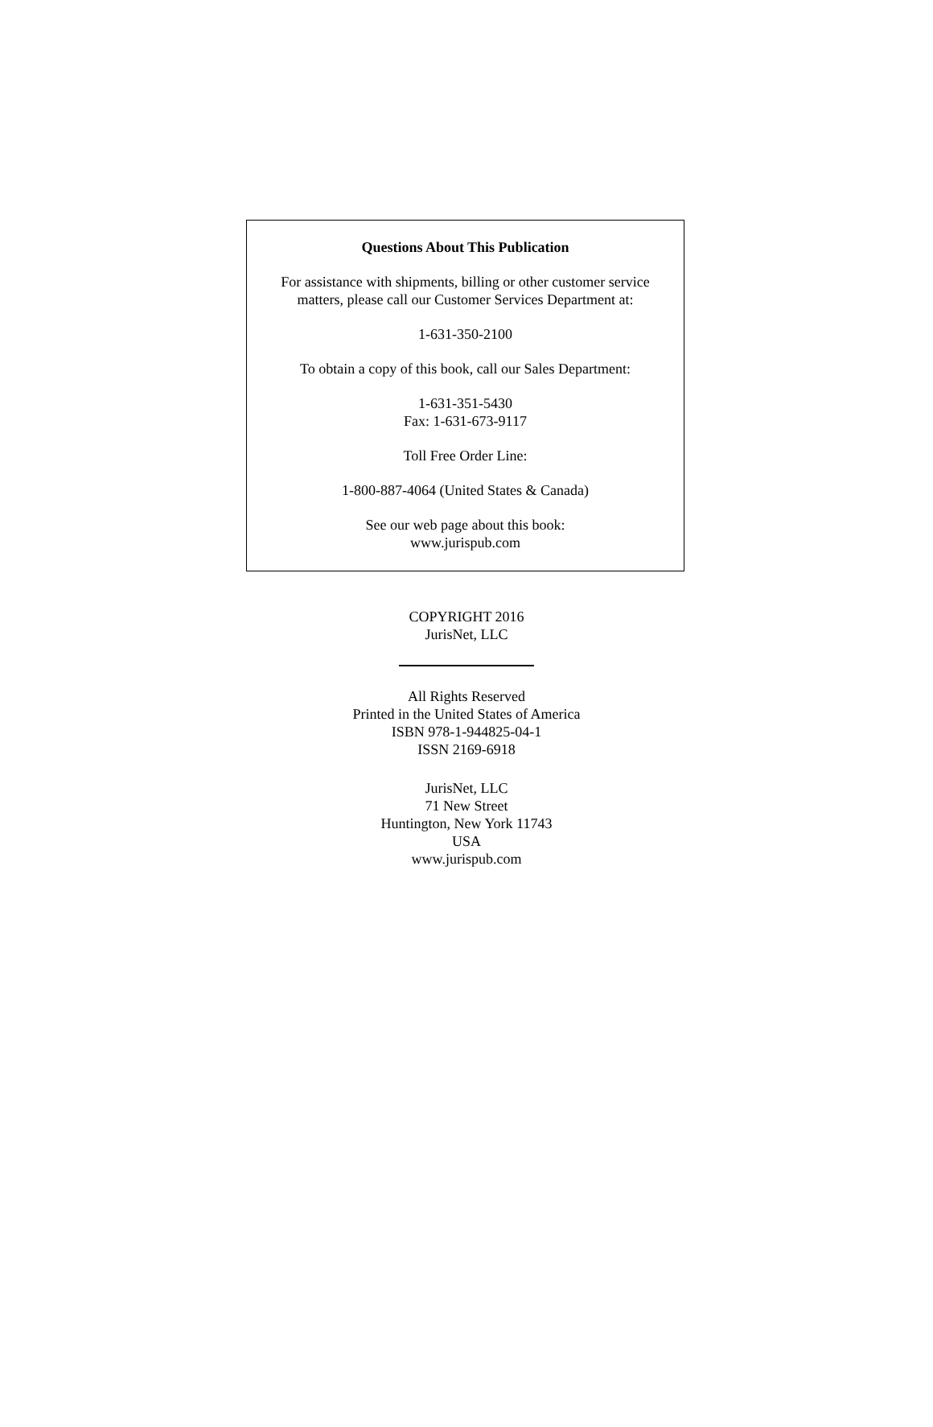Questions About This Publication
For assistance with shipments, billing or other customer service
matters, please call our Customer Services Department at:
1-631-350-2100
To obtain a copy of this book, call our Sales Department:
1-631-351-5430
Fax: 1-631-673-9117
Toll Free Order Line:
1-800-887-4064 (United States & Canada)
See our web page about this book:
www.jurispub.com
COPYRIGHT 2016
JurisNet, LLC
All Rights Reserved
Printed in the United States of America
ISBN 978-1-944825-04-1
ISSN 2169-6918
JurisNet, LLC
71 New Street
Huntington, New York 11743
USA
www.jurispub.com